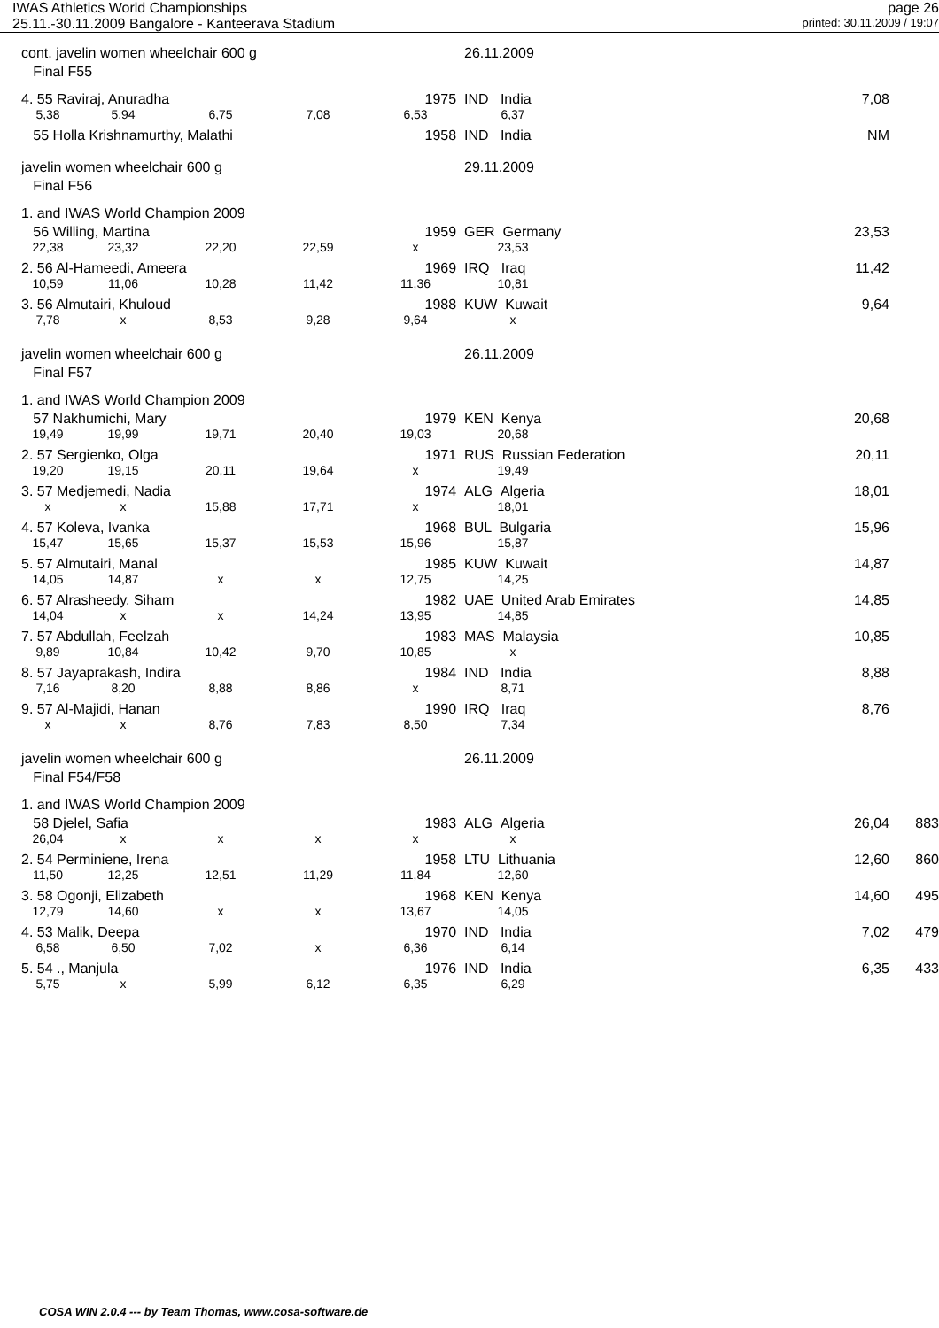IWAS Athletics World Championships page 26
25.11.-30.11.2009 Bangalore - Kanteerava Stadium printed: 30.11.2009 / 19:07
| cont. javelin women wheelchair 600 g | | | | | 26.11.2009 | | | |
| Final F55 | | | | | | | | |
| 4. 55 Raviraj, Anuradha | | | | 1975 | IND India | | 7,08 | |
| 5,38 | 5,94 | 6,75 | 7,08 | 6,53 | 6,37 | | | |
| 55 Holla Krishnamurthy, Malathi | | | | 1958 | IND India | | NM | |
| javelin women wheelchair 600 g | | | | | 29.11.2009 | | | |
| Final F56 | | | | | | | | |
| 1. and IWAS World Champion 2009 | | | | | | | | |
| 56 Willing, Martina | | | | 1959 | GER Germany | | 23,53 | |
| 22,38 | 23,32 | 22,20 | 22,59 | x | 23,53 | | | |
| 2. 56 Al-Hameedi, Ameera | | | | 1969 | IRQ Iraq | | 11,42 | |
| 10,59 | 11,06 | 10,28 | 11,42 | 11,36 | 10,81 | | | |
| 3. 56 Almutairi, Khuloud | | | | 1988 | KUW Kuwait | | 9,64 | |
| 7,78 | x | 8,53 | 9,28 | 9,64 | x | | | |
| javelin women wheelchair 600 g | | | | | 26.11.2009 | | | |
| Final F57 | | | | | | | | |
| 1. and IWAS World Champion 2009 | | | | | | | | |
| 57 Nakhumichi, Mary | | | | 1979 | KEN Kenya | | 20,68 | |
| 19,49 | 19,99 | 19,71 | 20,40 | 19,03 | 20,68 | | | |
| 2. 57 Sergienko, Olga | | | | 1971 | RUS Russian Federation | | 20,11 | |
| 19,20 | 19,15 | 20,11 | 19,64 | x | 19,49 | | | |
| 3. 57 Medjemedi, Nadia | | | | 1974 | ALG Algeria | | 18,01 | |
| x | x | 15,88 | 17,71 | x | 18,01 | | | |
| 4. 57 Koleva, Ivanka | | | | 1968 | BUL Bulgaria | | 15,96 | |
| 15,47 | 15,65 | 15,37 | 15,53 | 15,96 | 15,87 | | | |
| 5. 57 Almutairi, Manal | | | | 1985 | KUW Kuwait | | 14,87 | |
| 14,05 | 14,87 | x | x | 12,75 | 14,25 | | | |
| 6. 57 Alrasheedy, Siham | | | | 1982 | UAE United Arab Emirates | | 14,85 | |
| 14,04 | x | x | 14,24 | 13,95 | 14,85 | | | |
| 7. 57 Abdullah, Feelzah | | | | 1983 | MAS Malaysia | | 10,85 | |
| 9,89 | 10,84 | 10,42 | 9,70 | 10,85 | x | | | |
| 8. 57 Jayaprakash, Indira | | | | 1984 | IND India | | 8,88 | |
| 7,16 | 8,20 | 8,88 | 8,86 | x | 8,71 | | | |
| 9. 57 Al-Majidi, Hanan | | | | 1990 | IRQ Iraq | | 8,76 | |
| x | x | 8,76 | 7,83 | 8,50 | 7,34 | | | |
| javelin women wheelchair 600 g | | | | | 26.11.2009 | | | |
| Final F54/F58 | | | | | | | | |
| 1. and IWAS World Champion 2009 | | | | | | | | |
| 58 Djelel, Safia | | | | 1983 | ALG Algeria | | 26,04 | 883 |
| 26,04 | x | x | x | x | x | | | |
| 2. 54 Perminiene, Irena | | | | 1958 | LTU Lithuania | | 12,60 | 860 |
| 11,50 | 12,25 | 12,51 | 11,29 | 11,84 | 12,60 | | | |
| 3. 58 Ogonji, Elizabeth | | | | 1968 | KEN Kenya | | 14,60 | 495 |
| 12,79 | 14,60 | x | x | 13,67 | 14,05 | | | |
| 4. 53 Malik, Deepa | | | | 1970 | IND India | | 7,02 | 479 |
| 6,58 | 6,50 | 7,02 | x | 6,36 | 6,14 | | | |
| 5. 54 ., Manjula | | | | 1976 | IND India | | 6,35 | 433 |
| 5,75 | x | 5,99 | 6,12 | 6,35 | 6,29 | | | |
COSA WIN 2.0.4 --- by Team Thomas, www.cosa-software.de